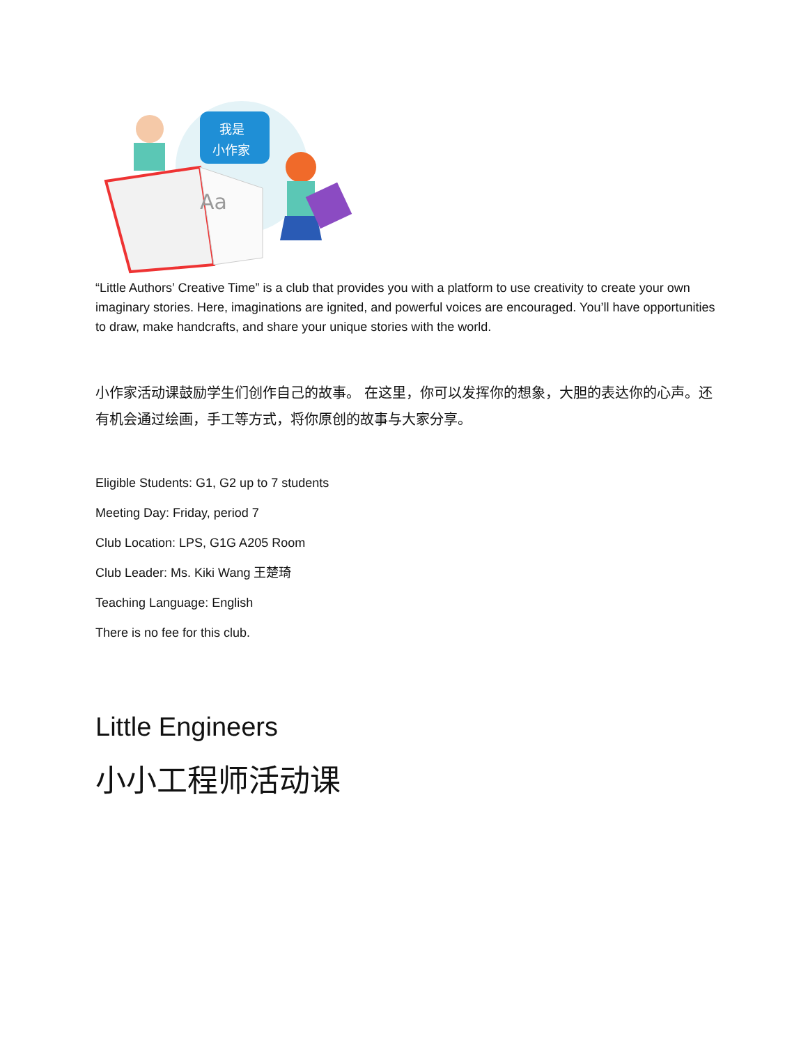Aa
我是
小作家
“Little Authors’ Creative Time” is a club that provides you with a platform to use creativity to create your own imaginary stories. Here, imaginations are ignited, and powerful voices are encouraged. You’ll have opportunities to draw, make handcrafts, and share your unique stories with the world.
小作家活动课鼓励学生们创作自己的故事。 在这里，你可以发挥你的想象，大胆的表达你的心声。还有机会通过绘画，手工等方式，将你原创的故事与大家分享。
Eligible Students: G1, G2 up to 7 students
Meeting Day: Friday, period 7
Club Location: LPS, G1G A205 Room
Club Leader: Ms. Kiki Wang 王楚琦
Teaching Language: English
There is no fee for this club.
Little Engineers
小小工程师活动课